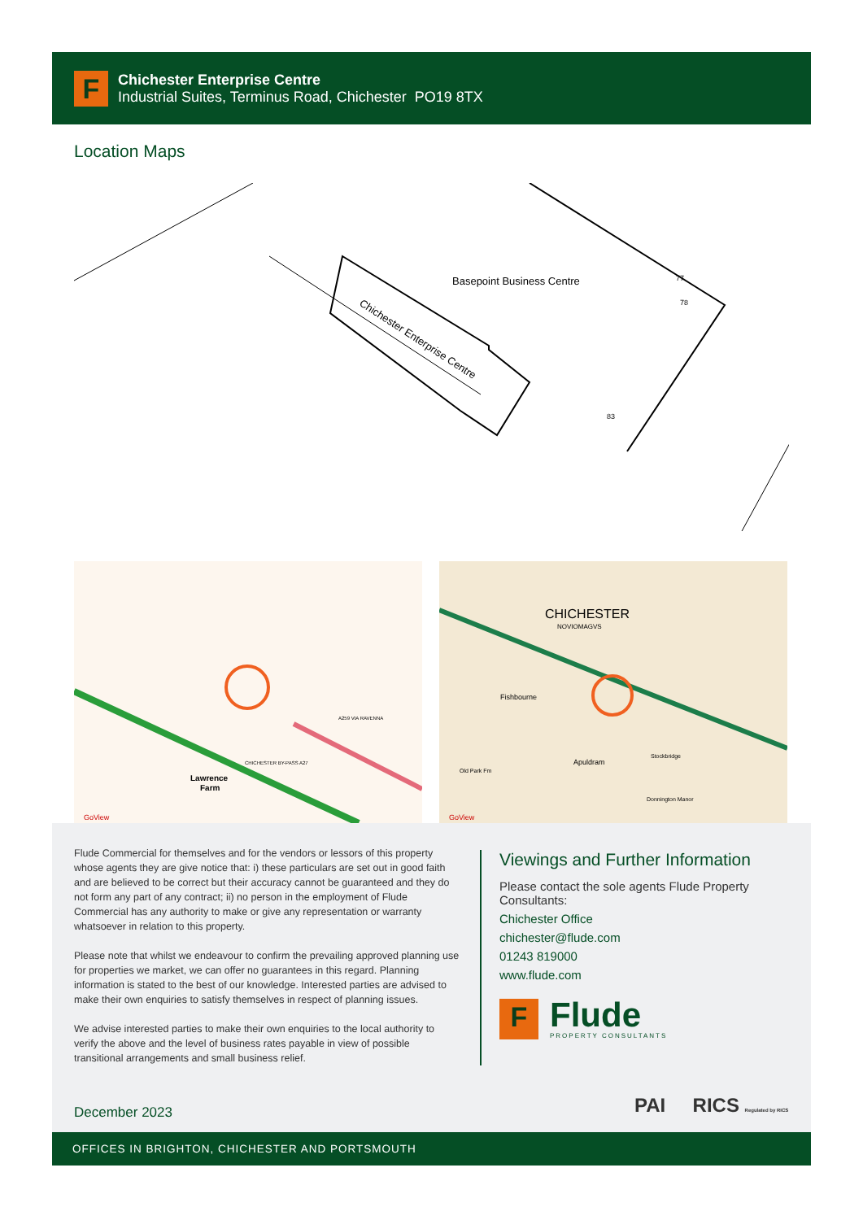F
Chichester Enterprise Centre
Industrial Suites, Terminus Road, Chichester PO19 8TX
Location Maps
Basepoint Business Centre
Chichester Enterprise Centre
77
78
83
Lawrence
Farm
CHICHESTER BY-PASS A27
A259 VIA RAVENNA
GoView
CHICHESTER
NOVIOMAGVS
Fishbourne
Apuldram
Stockbridge
Old Park Fm
Donnington Manor
GoView
Flude Commercial for themselves and for the vendors or lessors of this property whose agents they are give notice that: i) these particulars are set out in good faith and are believed to be correct but their accuracy cannot be guaranteed and they do not form any part of any contract; ii) no person in the employment of Flude Commercial has any authority to make or give any representation or warranty whatsoever in relation to this property.
Please note that whilst we endeavour to confirm the prevailing approved planning use for properties we market, we can offer no guarantees in this regard. Planning information is stated to the best of our knowledge. Interested parties are advised to make their own enquiries to satisfy themselves in respect of planning issues.
We advise interested parties to make their own enquiries to the local authority to verify the above and the level of business rates payable in view of possible transitional arrangements and small business relief.
Viewings and Further Information
Please contact the sole agents Flude Property Consultants:
Chichester Office
chichester@flude.com
01243 819000
www.flude.com
F
Flude
PROPERTY CONSULTANTS
December 2023 PAI RICS Regulated by RICS
OFFICES IN BRIGHTON, CHICHESTER AND PORTSMOUTH